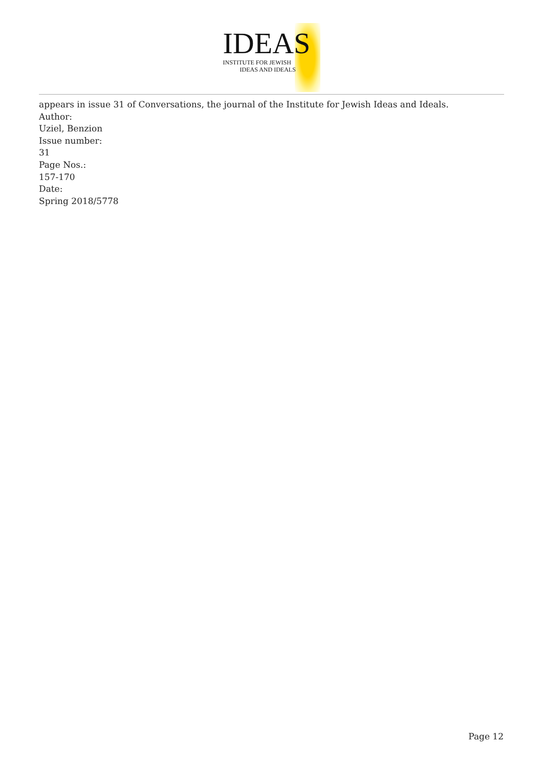IDEAS
INSTITUTE FOR JEWISH
IDEAS AND IDEALS
appears in issue 31 of Conversations, the journal of the Institute for Jewish Ideas and Ideals.
Author:
Uziel, Benzion
Issue number:
31
Page Nos.:
157-170
Date:
Spring 2018/5778
Page 12